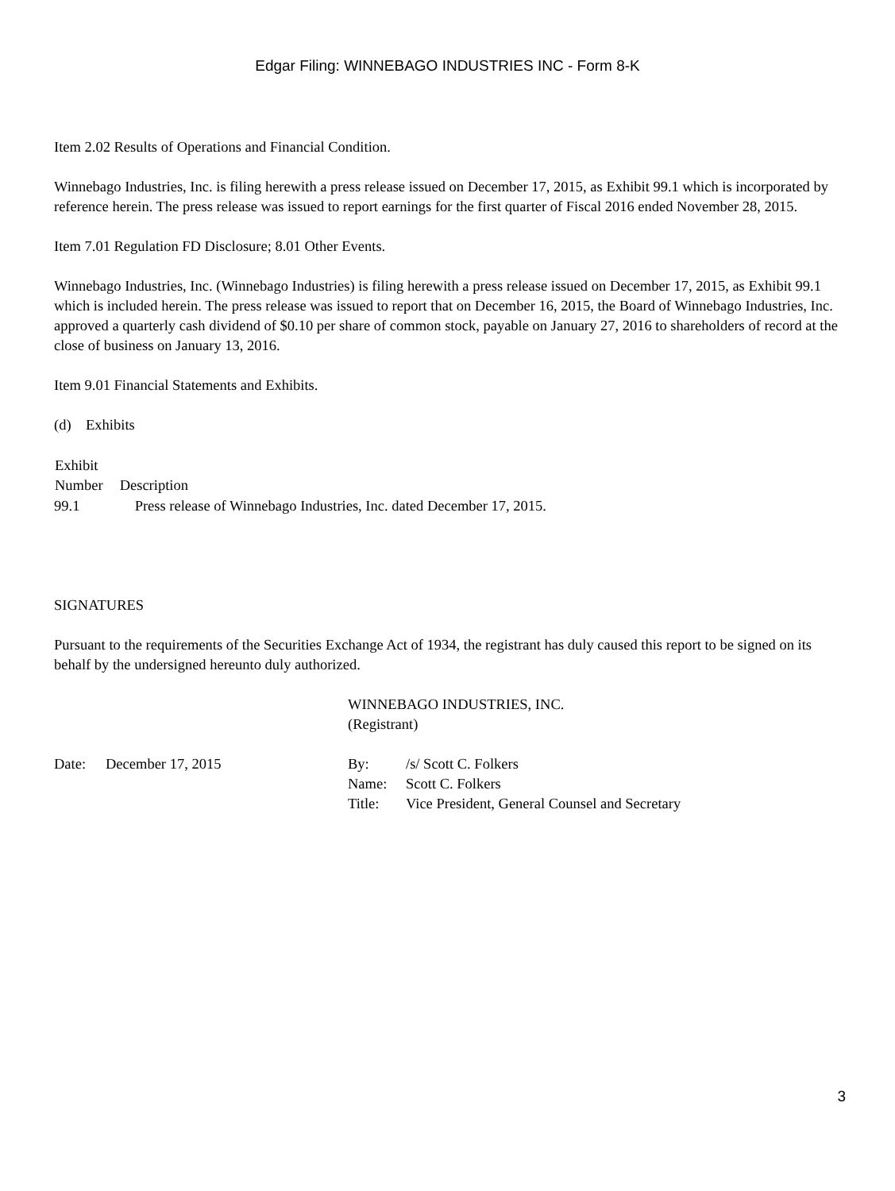Edgar Filing: WINNEBAGO INDUSTRIES INC - Form 8-K
Item 2.02 Results of Operations and Financial Condition.
Winnebago Industries, Inc. is filing herewith a press release issued on December 17, 2015, as Exhibit 99.1 which is incorporated by reference herein. The press release was issued to report earnings for the first quarter of Fiscal 2016 ended November 28, 2015.
Item 7.01 Regulation FD Disclosure; 8.01 Other Events.
Winnebago Industries, Inc. (Winnebago Industries) is filing herewith a press release issued on December 17, 2015, as Exhibit 99.1 which is included herein. The press release was issued to report that on December 16, 2015, the Board of Winnebago Industries, Inc. approved a quarterly cash dividend of $0.10 per share of common stock, payable on January 27, 2016 to shareholders of record at the close of business on January 13, 2016.
Item 9.01 Financial Statements and Exhibits.
(d) Exhibits
| Exhibit Number | Description |
| --- | --- |
| 99.1 | Press release of Winnebago Industries, Inc. dated December 17, 2015. |
SIGNATURES
Pursuant to the requirements of the Securities Exchange Act of 1934, the registrant has duly caused this report to be signed on its behalf by the undersigned hereunto duly authorized.
WINNEBAGO INDUSTRIES, INC.
(Registrant)
| Date: | December 17, 2015 | By: | /s/ Scott C. Folkers |
| | | Name: | Scott C. Folkers |
| | | Title: | Vice President, General Counsel and Secretary |
3